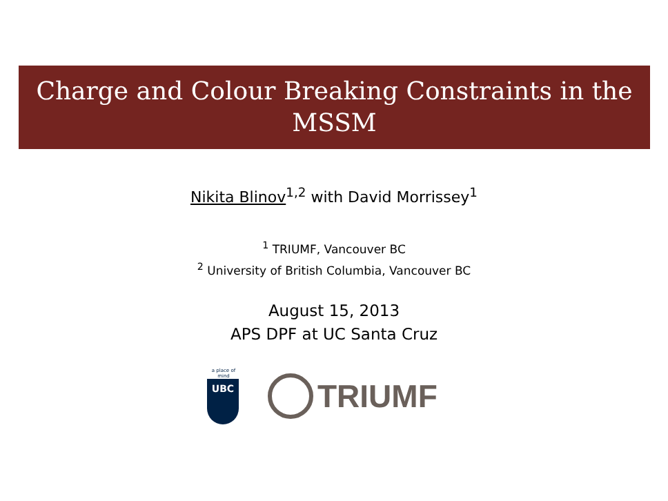Charge and Colour Breaking Constraints in the
MSSM
Nikita Blinov<sup>1,2</sup> with David Morrissey<sup>1</sup>
<sup>1</sup> TRIUMF, Vancouver BC
<sup>2</sup> University of British Columbia, Vancouver BC
August 15, 2013
APS DPF at UC Santa Cruz
a place of mind
UBC
TRIUMF